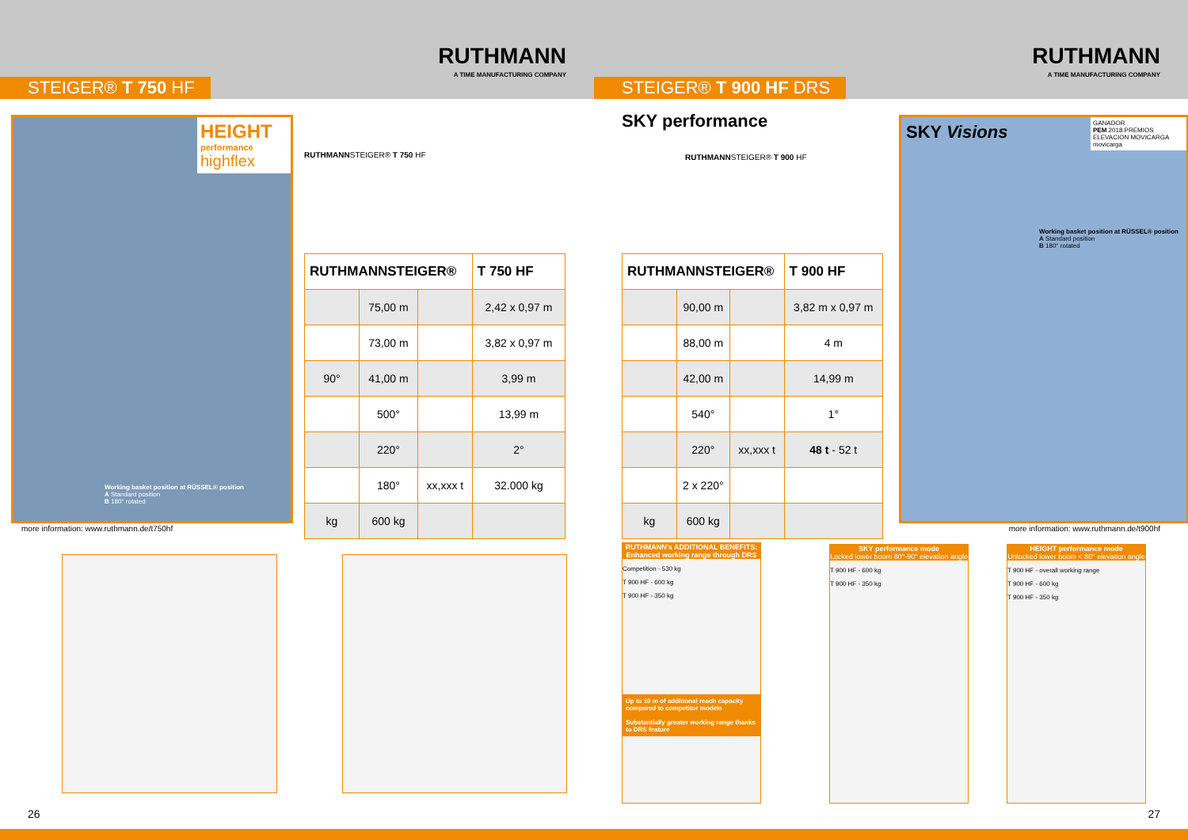STEIGER® T 750 HF
RUTHMANN
A TIME MANUFACTURING COMPANY
STEIGER® T 900 HF DRS
RUTHMANN
A TIME MANUFACTURING COMPANY
HEIGHT
performance
highflex
Working basket position at RÜSSEL® position
A Standard position
B 180° rotated
| RUTHMANNSTEIGER® | | | T 750 HF |
| --- | --- | --- | --- |
| | 75,00 m | | 2,42 x 0,97 m |
| | 73,00 m | | 3,82 x 0,97 m |
| 90° | 41,00 m | | 3,99 m |
| | 500° | | 13,99 m |
| | 220° | | 2° |
| | 180° | xx,xxx t | 32.000 kg |
| kg | 600 kg | | |
RUTHMANNSTEIGER® T 750 HF
more information: www.ruthmann.de/t750hf
26
SKY performance
RUTHMANNSTEIGER® T 900 HF
| RUTHMANNSTEIGER® | | | T 900 HF |
| --- | --- | --- | --- |
| | 90,00 m | | 3,82 m x 0,97 m |
| | 88,00 m | | 4 m |
| | 42,00 m | | 14,99 m |
| | 540° | | 1° |
| | 220° | xx,xxx t | 48 t - 52 t |
| | 2 x 220° | | |
| kg | 600 kg | | |
SKY Visions
GANADOR
PEM 2018 PREMIOS ELEVACION MOVICARGA
movicarga
Working basket position at RÜSSEL® position
A Standard position
B 180° rotated
more information: www.ruthmann.de/t900hf
RUTHMANN's ADDITIONAL BENEFITS:
Enhanced working range through DRS
Competition - 530 kg
T 900 HF - 600 kg
T 900 HF - 350 kg
Up to 10 m of additional reach capacity compared to competitor models
Substantially greater working range thanks to DRS feature
SKY performance mode
Locked lower boom 80°-90° elevation angle
T 900 HF - 600 kg
T 900 HF - 350 kg
HEIGHT performance mode
Unlocked lower boom < 80° elevation angle
T 900 HF - overall working range
T 900 HF - 600 kg
T 900 HF - 350 kg
27